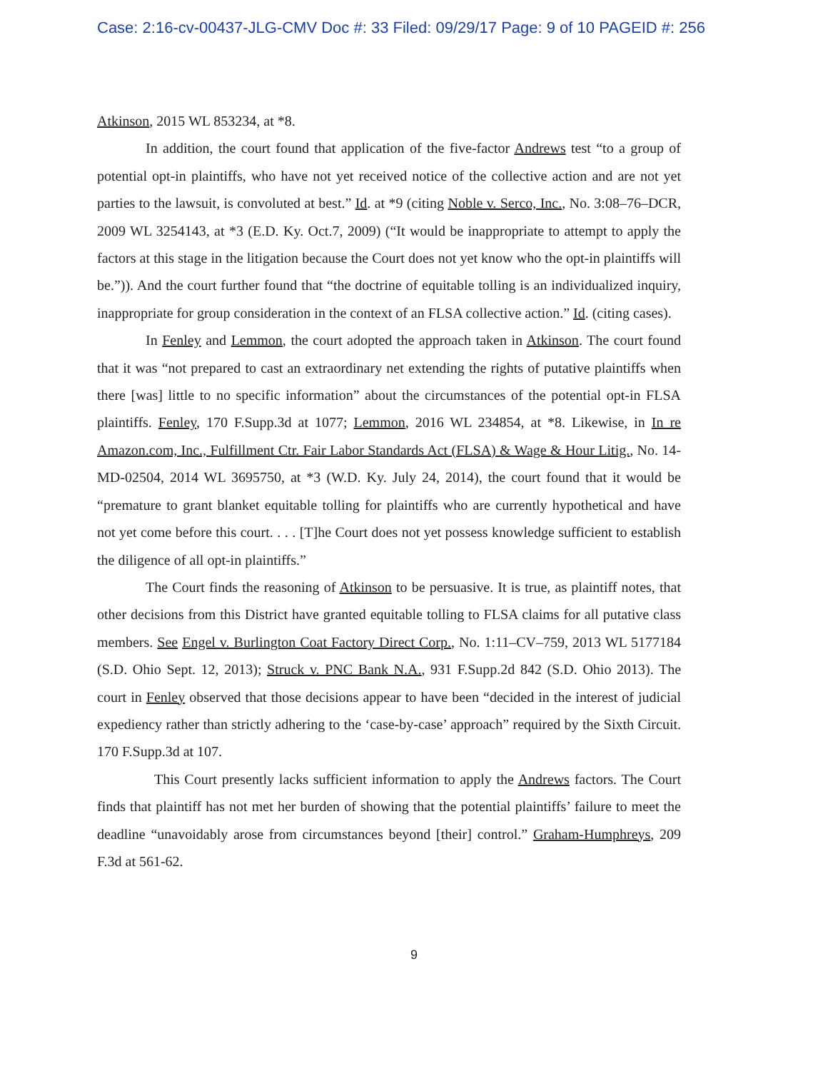Case: 2:16-cv-00437-JLG-CMV Doc #: 33 Filed: 09/29/17 Page: 9 of 10 PAGEID #: 256
Atkinson, 2015 WL 853234, at *8.
In addition, the court found that application of the five-factor Andrews test “to a group of potential opt-in plaintiffs, who have not yet received notice of the collective action and are not yet parties to the lawsuit, is convoluted at best.” Id. at *9 (citing Noble v. Serco, Inc., No. 3:08–76–DCR, 2009 WL 3254143, at *3 (E.D. Ky. Oct.7, 2009) (“It would be inappropriate to attempt to apply the factors at this stage in the litigation because the Court does not yet know who the opt-in plaintiffs will be.”)). And the court further found that “the doctrine of equitable tolling is an individualized inquiry, inappropriate for group consideration in the context of an FLSA collective action.” Id. (citing cases).
In Fenley and Lemmon, the court adopted the approach taken in Atkinson. The court found that it was “not prepared to cast an extraordinary net extending the rights of putative plaintiffs when there [was] little to no specific information” about the circumstances of the potential opt-in FLSA plaintiffs. Fenley, 170 F.Supp.3d at 1077; Lemmon, 2016 WL 234854, at *8. Likewise, in In re Amazon.com, Inc., Fulfillment Ctr. Fair Labor Standards Act (FLSA) & Wage & Hour Litig., No. 14-MD-02504, 2014 WL 3695750, at *3 (W.D. Ky. July 24, 2014), the court found that it would be “premature to grant blanket equitable tolling for plaintiffs who are currently hypothetical and have not yet come before this court. . . . [T]he Court does not yet possess knowledge sufficient to establish the diligence of all opt-in plaintiffs.”
The Court finds the reasoning of Atkinson to be persuasive. It is true, as plaintiff notes, that other decisions from this District have granted equitable tolling to FLSA claims for all putative class members. See Engel v. Burlington Coat Factory Direct Corp., No. 1:11–CV–759, 2013 WL 5177184 (S.D. Ohio Sept. 12, 2013); Struck v. PNC Bank N.A., 931 F.Supp.2d 842 (S.D. Ohio 2013). The court in Fenley observed that those decisions appear to have been “decided in the interest of judicial expediency rather than strictly adhering to the ‘case-by-case’ approach” required by the Sixth Circuit. 170 F.Supp.3d at 107.
This Court presently lacks sufficient information to apply the Andrews factors. The Court finds that plaintiff has not met her burden of showing that the potential plaintiffs’ failure to meet the deadline “unavoidably arose from circumstances beyond [their] control.” Graham-Humphreys, 209 F.3d at 561-62.
9